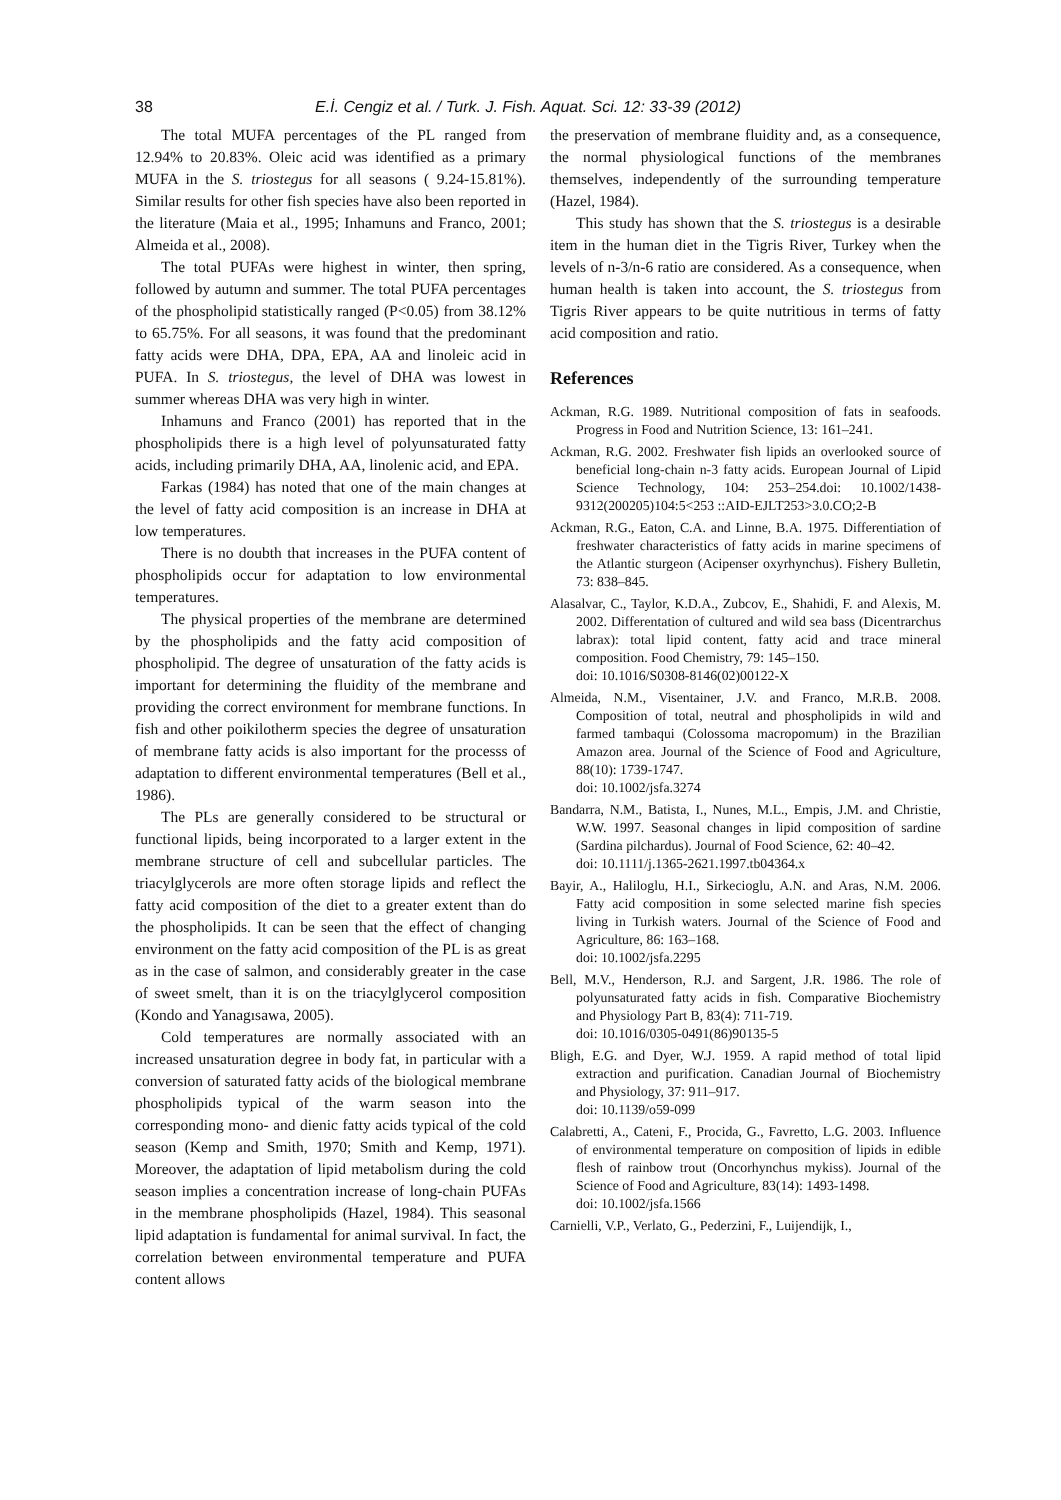38 E.İ. Cengiz et al. / Turk. J. Fish. Aquat. Sci. 12: 33-39 (2012)
The total MUFA percentages of the PL ranged from 12.94% to 20.83%. Oleic acid was identified as a primary MUFA in the S. triostegus for all seasons ( 9.24-15.81%). Similar results for other fish species have also been reported in the literature (Maia et al., 1995; Inhamuns and Franco, 2001; Almeida et al., 2008).
The total PUFAs were highest in winter, then spring, followed by autumn and summer. The total PUFA percentages of the phospholipid statistically ranged (P<0.05) from 38.12% to 65.75%. For all seasons, it was found that the predominant fatty acids were DHA, DPA, EPA, AA and linoleic acid in PUFA. In S. triostegus, the level of DHA was lowest in summer whereas DHA was very high in winter.
Inhamuns and Franco (2001) has reported that in the phospholipids there is a high level of polyunsaturated fatty acids, including primarily DHA, AA, linolenic acid, and EPA.
Farkas (1984) has noted that one of the main changes at the level of fatty acid composition is an increase in DHA at low temperatures.
There is no doubth that increases in the PUFA content of phospholipids occur for adaptation to low environmental temperatures.
The physical properties of the membrane are determined by the phospholipids and the fatty acid composition of phospholipid. The degree of unsaturation of the fatty acids is important for determining the fluidity of the membrane and providing the correct environment for membrane functions. In fish and other poikilotherm species the degree of unsaturation of membrane fatty acids is also important for the processs of adaptation to different environmental temperatures (Bell et al., 1986).
The PLs are generally considered to be structural or functional lipids, being incorporated to a larger extent in the membrane structure of cell and subcellular particles. The triacylglycerols are more often storage lipids and reflect the fatty acid composition of the diet to a greater extent than do the phospholipids. It can be seen that the effect of changing environment on the fatty acid composition of the PL is as great as in the case of salmon, and considerably greater in the case of sweet smelt, than it is on the triacylglycerol composition (Kondo and Yanagısawa, 2005).
Cold temperatures are normally associated with an increased unsaturation degree in body fat, in particular with a conversion of saturated fatty acids of the biological membrane phospholipids typical of the warm season into the corresponding mono- and dienic fatty acids typical of the cold season (Kemp and Smith, 1970; Smith and Kemp, 1971). Moreover, the adaptation of lipid metabolism during the cold season implies a concentration increase of long-chain PUFAs in the membrane phospholipids (Hazel, 1984). This seasonal lipid adaptation is fundamental for animal survival. In fact, the correlation between environmental temperature and PUFA content allows
the preservation of membrane fluidity and, as a consequence, the normal physiological functions of the membranes themselves, independently of the surrounding temperature (Hazel, 1984).
This study has shown that the S. triostegus is a desirable item in the human diet in the Tigris River, Turkey when the levels of n-3/n-6 ratio are considered. As a consequence, when human health is taken into account, the S. triostegus from Tigris River appears to be quite nutritious in terms of fatty acid composition and ratio.
References
Ackman, R.G. 1989. Nutritional composition of fats in seafoods. Progress in Food and Nutrition Science, 13: 161–241.
Ackman, R.G. 2002. Freshwater fish lipids an overlooked source of beneficial long-chain n-3 fatty acids. European Journal of Lipid Science Technology, 104: 253–254.doi: 10.1002/1438-9312(200205)104:5<253 ::AID-EJLT253>3.0.CO;2-B
Ackman, R.G., Eaton, C.A. and Linne, B.A. 1975. Differentiation of freshwater characteristics of fatty acids in marine specimens of the Atlantic sturgeon (Acipenser oxyrhynchus). Fishery Bulletin, 73: 838–845.
Alasalvar, C., Taylor, K.D.A., Zubcov, E., Shahidi, F. and Alexis, M. 2002. Differentation of cultured and wild sea bass (Dicentrarchus labrax): total lipid content, fatty acid and trace mineral composition. Food Chemistry, 79: 145–150.
doi: 10.1016/S0308-8146(02)00122-X
Almeida, N.M., Visentainer, J.V. and Franco, M.R.B. 2008. Composition of total, neutral and phospholipids in wild and farmed tambaqui (Colossoma macropomum) in the Brazilian Amazon area. Journal of the Science of Food and Agriculture, 88(10): 1739-1747.
doi: 10.1002/jsfa.3274
Bandarra, N.M., Batista, I., Nunes, M.L., Empis, J.M. and Christie, W.W. 1997. Seasonal changes in lipid composition of sardine (Sardina pilchardus). Journal of Food Science, 62: 40–42.
doi: 10.1111/j.1365-2621.1997.tb04364.x
Bayir, A., Haliloglu, H.I., Sirkecioglu, A.N. and Aras, N.M. 2006. Fatty acid composition in some selected marine fish species living in Turkish waters. Journal of the Science of Food and Agriculture, 86: 163–168.
doi: 10.1002/jsfa.2295
Bell, M.V., Henderson, R.J. and Sargent, J.R. 1986. The role of polyunsaturated fatty acids in fish. Comparative Biochemistry and Physiology Part B, 83(4): 711-719.
doi: 10.1016/0305-0491(86)90135-5
Bligh, E.G. and Dyer, W.J. 1959. A rapid method of total lipid extraction and purification. Canadian Journal of Biochemistry and Physiology, 37: 911–917.
doi: 10.1139/o59-099
Calabretti, A., Cateni, F., Procida, G., Favretto, L.G. 2003. Influence of environmental temperature on composition of lipids in edible flesh of rainbow trout (Oncorhynchus mykiss). Journal of the Science of Food and Agriculture, 83(14): 1493-1498.
doi: 10.1002/jsfa.1566
Carnielli, V.P., Verlato, G., Pederzini, F., Luijendijk, I.,